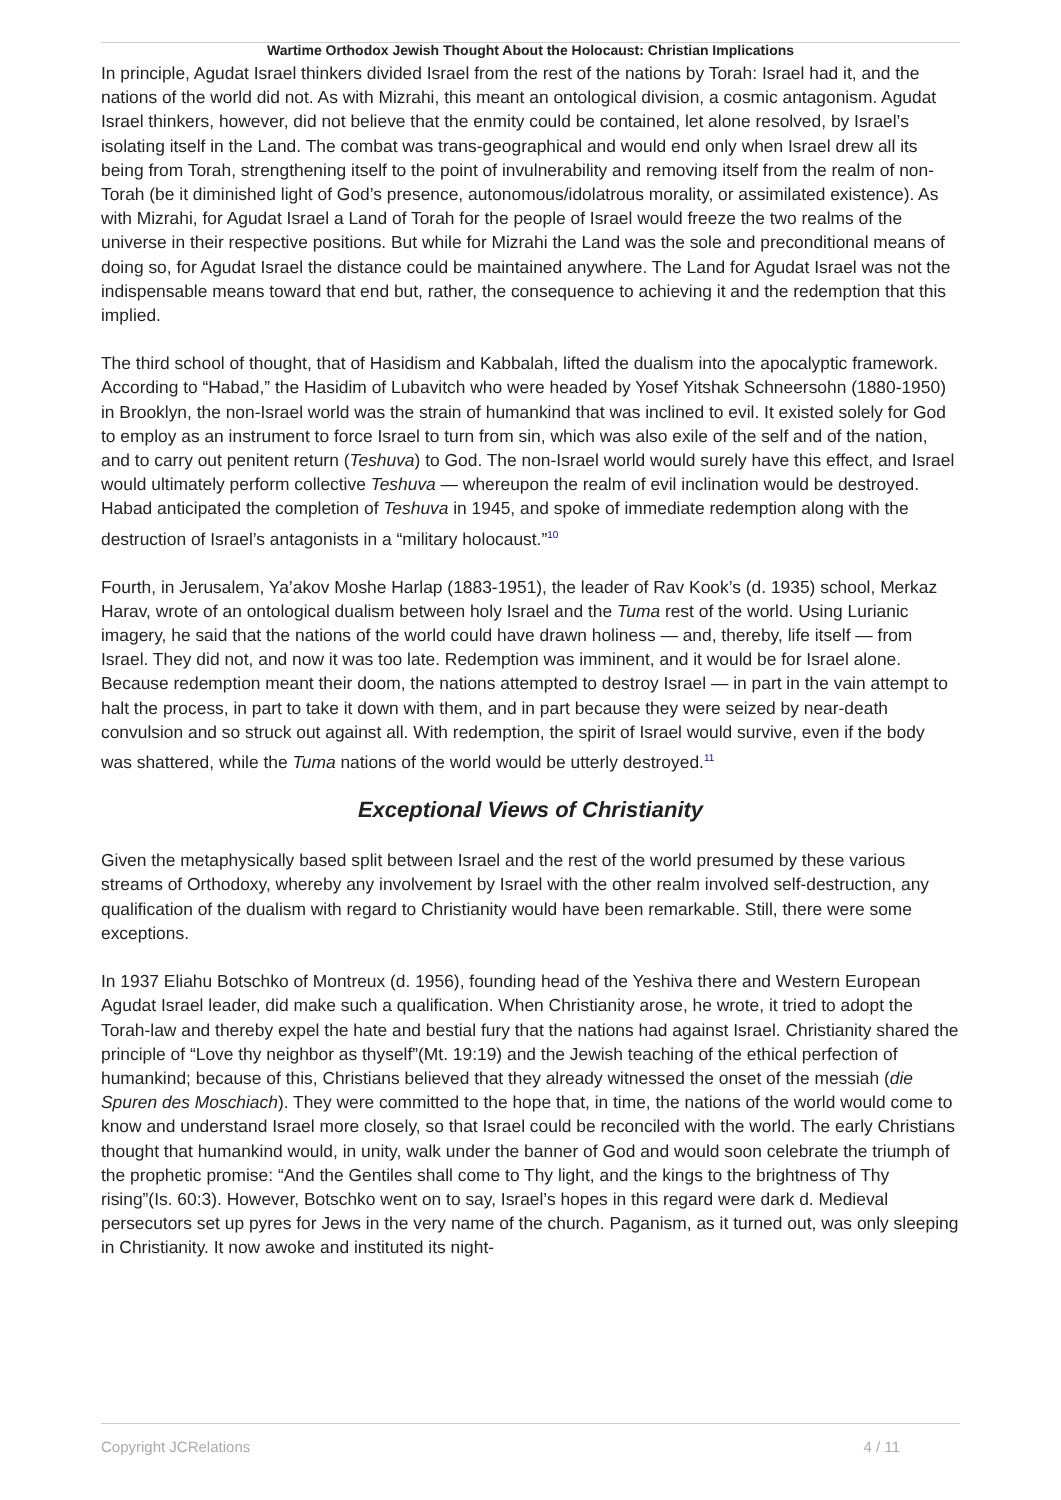Wartime Orthodox Jewish Thought About the Holocaust: Christian Implications
In principle, Agudat Israel thinkers divided Israel from the rest of the nations by Torah: Israel had it, and the nations of the world did not. As with Mizrahi, this meant an ontological division, a cosmic antagonism. Agudat Israel thinkers, however, did not believe that the enmity could be contained, let alone resolved, by Israel’s isolating itself in the Land. The combat was trans-geographical and would end only when Israel drew all its being from Torah, strengthening itself to the point of invulnerability and removing itself from the realm of non-Torah (be it diminished light of God’s presence, autonomous/idolatrous morality, or assimilated existence). As with Mizrahi, for Agudat Israel a Land of Torah for the people of Israel would freeze the two realms of the universe in their respective positions. But while for Mizrahi the Land was the sole and preconditional means of doing so, for Agudat Israel the distance could be maintained anywhere. The Land for Agudat Israel was not the indispensable means toward that end but, rather, the consequence to achieving it and the redemption that this implied.
The third school of thought, that of Hasidism and Kabbalah, lifted the dualism into the apocalyptic framework. According to “Habad,” the Hasidim of Lubavitch who were headed by Yosef Yitshak Schneersohn (1880-1950) in Brooklyn, the non-Israel world was the strain of humankind that was inclined to evil. It existed solely for God to employ as an instrument to force Israel to turn from sin, which was also exile of the self and of the nation, and to carry out penitent return (Teshuva) to God. The non-Israel world would surely have this effect, and Israel would ultimately perform collective Teshuva — whereupon the realm of evil inclination would be destroyed. Habad anticipated the completion of Teshuva in 1945, and spoke of immediate redemption along with the destruction of Israel’s antagonists in a “military holocaust.”<sup>10</sup>
Fourth, in Jerusalem, Ya’akov Moshe Harlap (1883-1951), the leader of Rav Kook’s (d. 1935) school, Merkaz Harav, wrote of an ontological dualism between holy Israel and the Tuma rest of the world. Using Lurianic imagery, he said that the nations of the world could have drawn holiness — and, thereby, life itself — from Israel. They did not, and now it was too late. Redemption was imminent, and it would be for Israel alone. Because redemption meant their doom, the nations attempted to destroy Israel — in part in the vain attempt to halt the process, in part to take it down with them, and in part because they were seized by near-death convulsion and so struck out against all. With redemption, the spirit of Israel would survive, even if the body was shattered, while the Tuma nations of the world would be utterly destroyed.<sup>11</sup>
Exceptional Views of Christianity
Given the metaphysically based split between Israel and the rest of the world presumed by these various streams of Orthodoxy, whereby any involvement by Israel with the other realm involved self-destruction, any qualification of the dualism with regard to Christianity would have been remarkable. Still, there were some exceptions.
In 1937 Eliahu Botschko of Montreux (d. 1956), founding head of the Yeshiva there and Western European Agudat Israel leader, did make such a qualification. When Christianity arose, he wrote, it tried to adopt the Torah-law and thereby expel the hate and bestial fury that the nations had against Israel. Christianity shared the principle of “Love thy neighbor as thyself”(Mt. 19:19) and the Jewish teaching of the ethical perfection of humankind; because of this, Christians believed that they already witnessed the onset of the messiah (die Spuren des Moschiach). They were committed to the hope that, in time, the nations of the world would come to know and understand Israel more closely, so that Israel could be reconciled with the world. The early Christians thought that humankind would, in unity, walk under the banner of God and would soon celebrate the triumph of the prophetic promise: “And the Gentiles shall come to Thy light, and the kings to the brightness of Thy rising”(Is. 60:3). However, Botschko went on to say, Israel’s hopes in this regard were dark d. Medieval persecutors set up pyres for Jews in the very name of the church. Paganism, as it turned out, was only sleeping in Christianity. It now awoke and instituted its night-
Copyright JCRelations 4 / 11